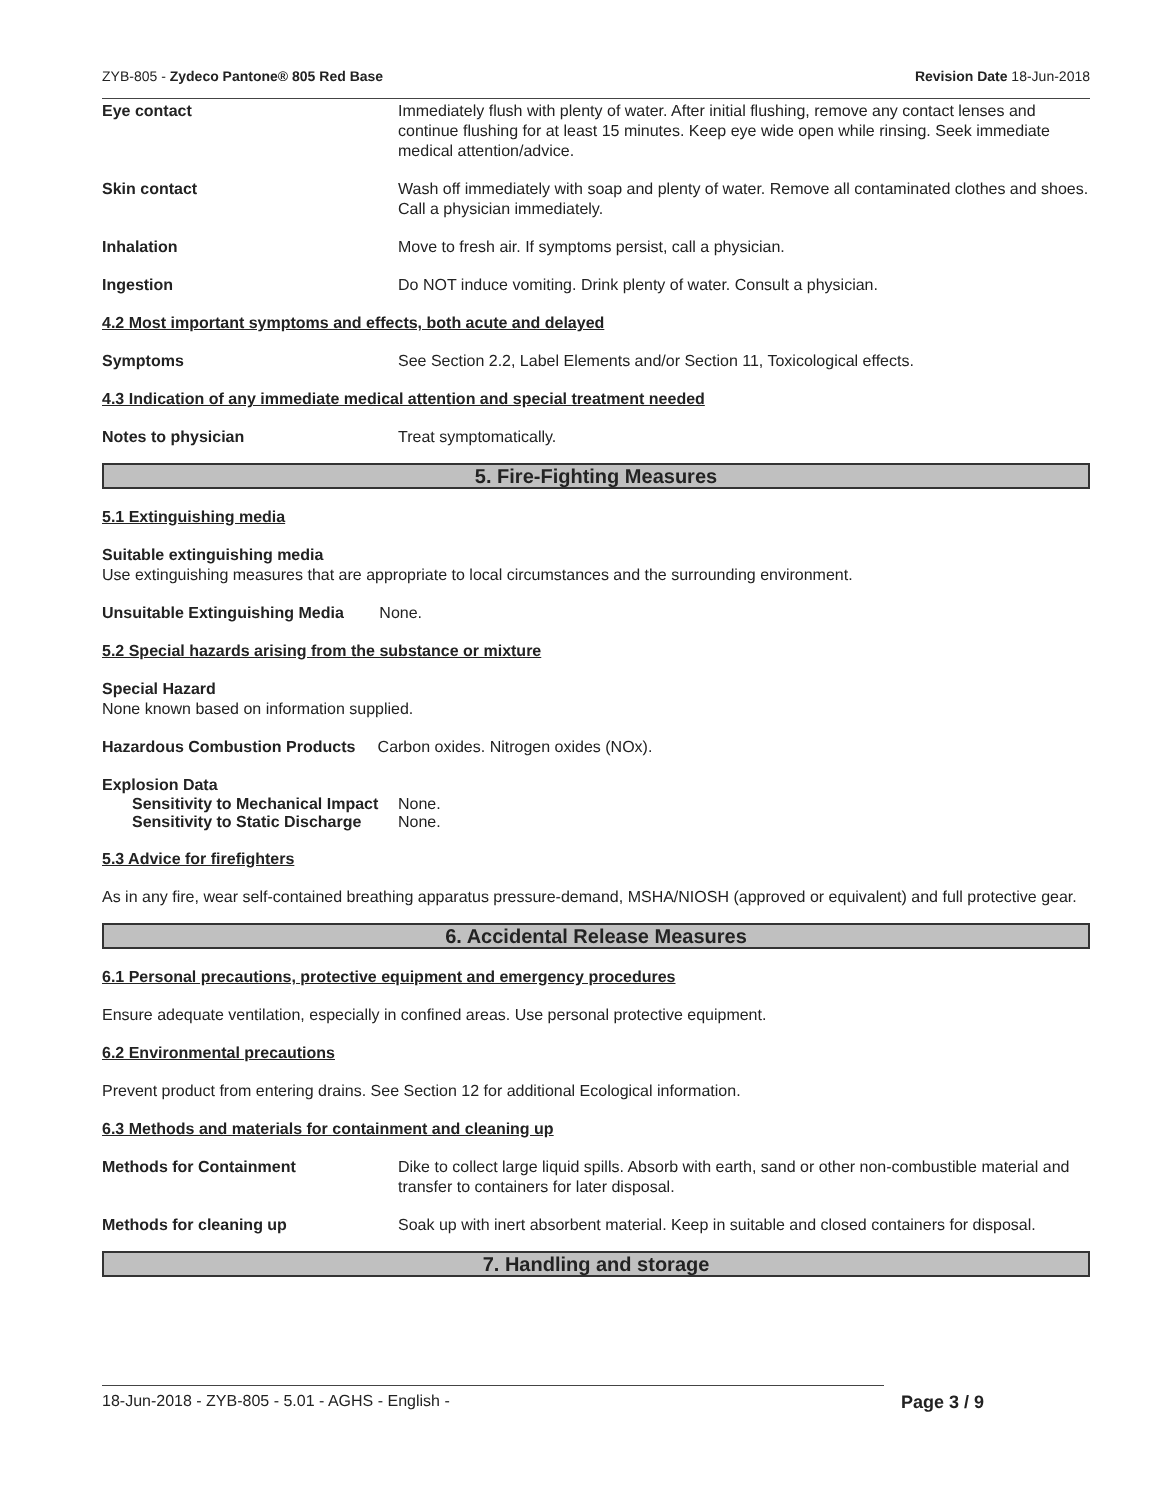ZYB-805 - Zydeco Pantone® 805 Red Base
Revision Date 18-Jun-2018
Eye contact Immediately flush with plenty of water. After initial flushing, remove any contact lenses and continue flushing for at least 15 minutes. Keep eye wide open while rinsing. Seek immediate medical attention/advice.
Skin contact Wash off immediately with soap and plenty of water. Remove all contaminated clothes and shoes. Call a physician immediately.
Inhalation Move to fresh air. If symptoms persist, call a physician.
Ingestion Do NOT induce vomiting. Drink plenty of water. Consult a physician.
4.2 Most important symptoms and effects, both acute and delayed
Symptoms See Section 2.2, Label Elements and/or Section 11, Toxicological effects.
4.3 Indication of any immediate medical attention and special treatment needed
Notes to physician Treat symptomatically.
5. Fire-Fighting Measures
5.1 Extinguishing media
Suitable extinguishing media
Use extinguishing measures that are appropriate to local circumstances and the surrounding environment.
Unsuitable Extinguishing Media None.
5.2 Special hazards arising from the substance or mixture
Special Hazard
None known based on information supplied.
Hazardous Combustion Products Carbon oxides. Nitrogen oxides (NOx).
Explosion Data
Sensitivity to Mechanical Impact None.
Sensitivity to Static Discharge None.
5.3 Advice for firefighters
As in any fire, wear self-contained breathing apparatus pressure-demand, MSHA/NIOSH (approved or equivalent) and full protective gear.
6. Accidental Release Measures
6.1 Personal precautions, protective equipment and emergency procedures
Ensure adequate ventilation, especially in confined areas. Use personal protective equipment.
6.2 Environmental precautions
Prevent product from entering drains. See Section 12 for additional Ecological information.
6.3 Methods and materials for containment and cleaning up
Methods for Containment Dike to collect large liquid spills. Absorb with earth, sand or other non-combustible material and transfer to containers for later disposal.
Methods for cleaning up Soak up with inert absorbent material. Keep in suitable and closed containers for disposal.
7. Handling and storage
18-Jun-2018 - ZYB-805 - 5.01 - AGHS - English - Page 3 / 9